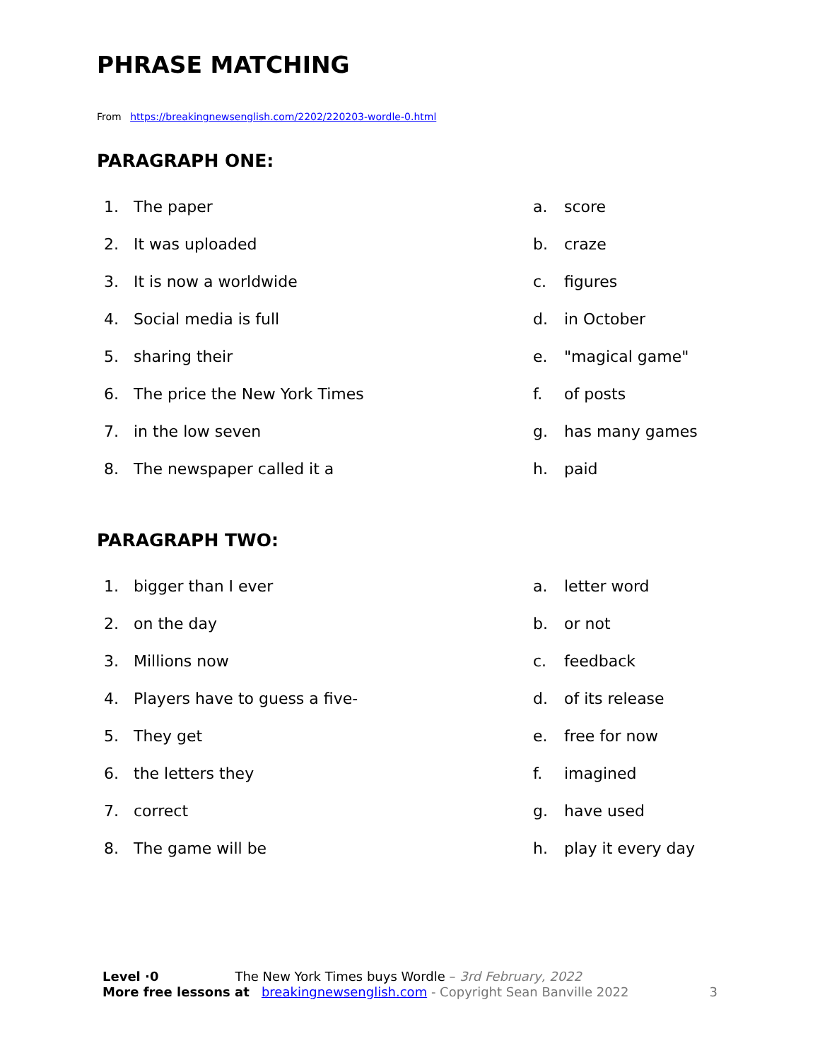PHRASE MATCHING
From https://breakingnewsenglish.com/2202/220203-wordle-0.html
PARAGRAPH ONE:
1. The paper a. score
2. It was uploaded b. craze
3. It is now a worldwide c. figures
4. Social media is full d. in October
5. sharing their e. "magical game"
6. The price the New York Times f. of posts
7. in the low seven g. has many games
8. The newspaper called it a h. paid
PARAGRAPH TWO:
1. bigger than I ever a. letter word
2. on the day b. or not
3. Millions now c. feedback
4. Players have to guess a five- d. of its release
5. They get e. free for now
6. the letters they f. imagined
7. correct g. have used
8. The game will be h. play it every day
Level ·0 The New York Times buys Wordle – 3rd February, 2022
More free lessons at breakingnewsenglish.com - Copyright Sean Banville 2022 3